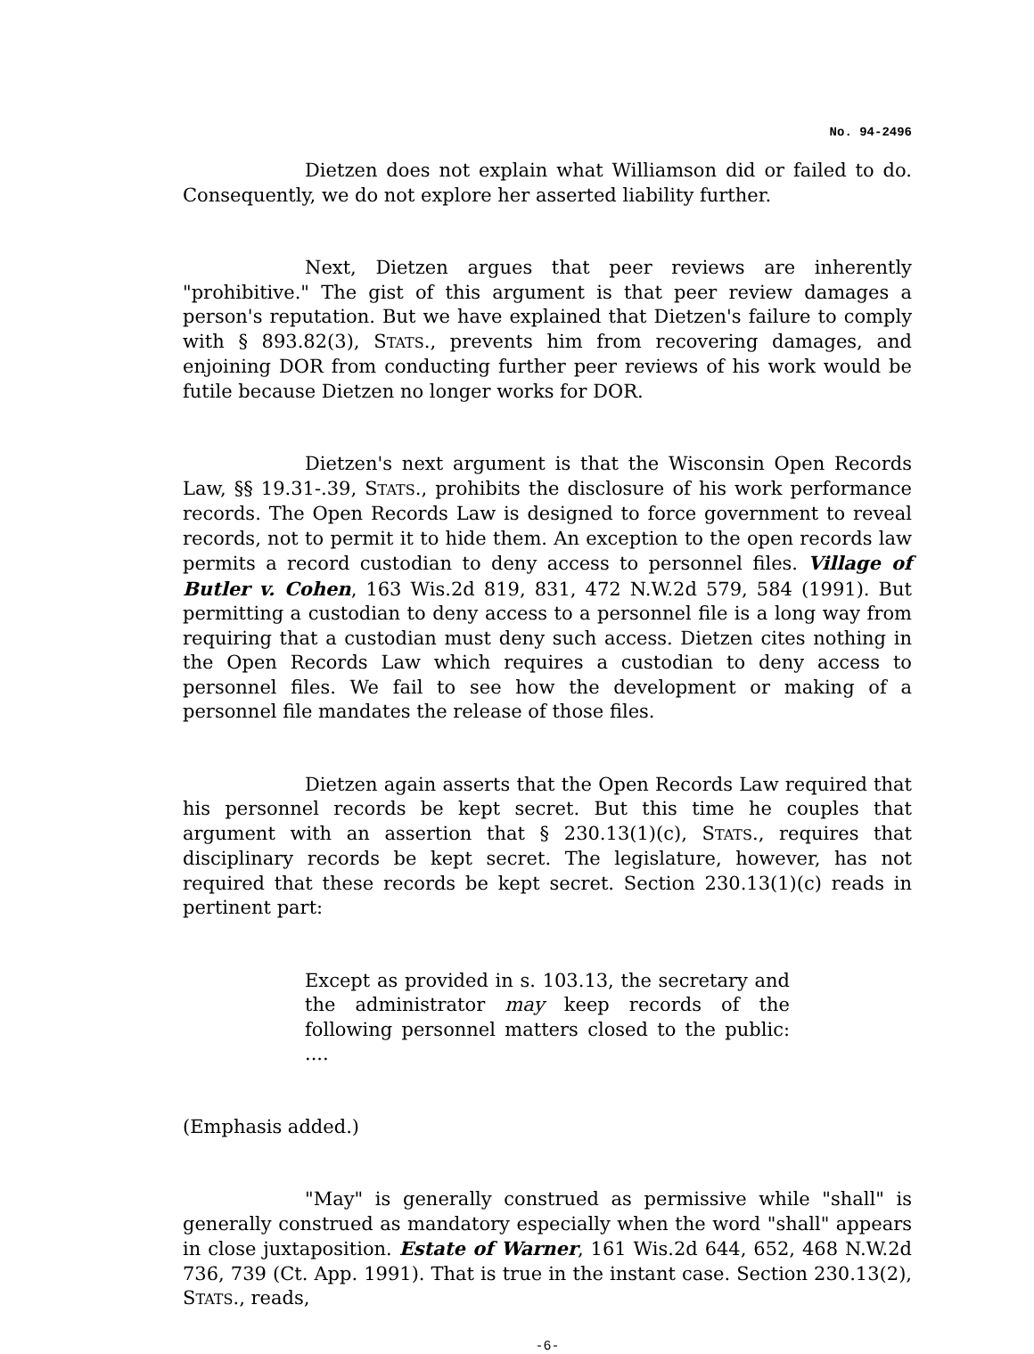No. 94-2496
Dietzen does not explain what Williamson did or failed to do. Consequently, we do not explore her asserted liability further.
Next, Dietzen argues that peer reviews are inherently "prohibitive." The gist of this argument is that peer review damages a person's reputation. But we have explained that Dietzen's failure to comply with § 893.82(3), STATS., prevents him from recovering damages, and enjoining DOR from conducting further peer reviews of his work would be futile because Dietzen no longer works for DOR.
Dietzen's next argument is that the Wisconsin Open Records Law, §§ 19.31-.39, STATS., prohibits the disclosure of his work performance records. The Open Records Law is designed to force government to reveal records, not to permit it to hide them. An exception to the open records law permits a record custodian to deny access to personnel files. Village of Butler v. Cohen, 163 Wis.2d 819, 831, 472 N.W.2d 579, 584 (1991). But permitting a custodian to deny access to a personnel file is a long way from requiring that a custodian must deny such access. Dietzen cites nothing in the Open Records Law which requires a custodian to deny access to personnel files. We fail to see how the development or making of a personnel file mandates the release of those files.
Dietzen again asserts that the Open Records Law required that his personnel records be kept secret. But this time he couples that argument with an assertion that § 230.13(1)(c), STATS., requires that disciplinary records be kept secret. The legislature, however, has not required that these records be kept secret. Section 230.13(1)(c) reads in pertinent part:
Except as provided in s. 103.13, the secretary and the administrator may keep records of the following personnel matters closed to the public: ....
(Emphasis added.)
"May" is generally construed as permissive while "shall" is generally construed as mandatory especially when the word "shall" appears in close juxtaposition. Estate of Warner, 161 Wis.2d 644, 652, 468 N.W.2d 736, 739 (Ct. App. 1991). That is true in the instant case. Section 230.13(2), STATS., reads,
-6-